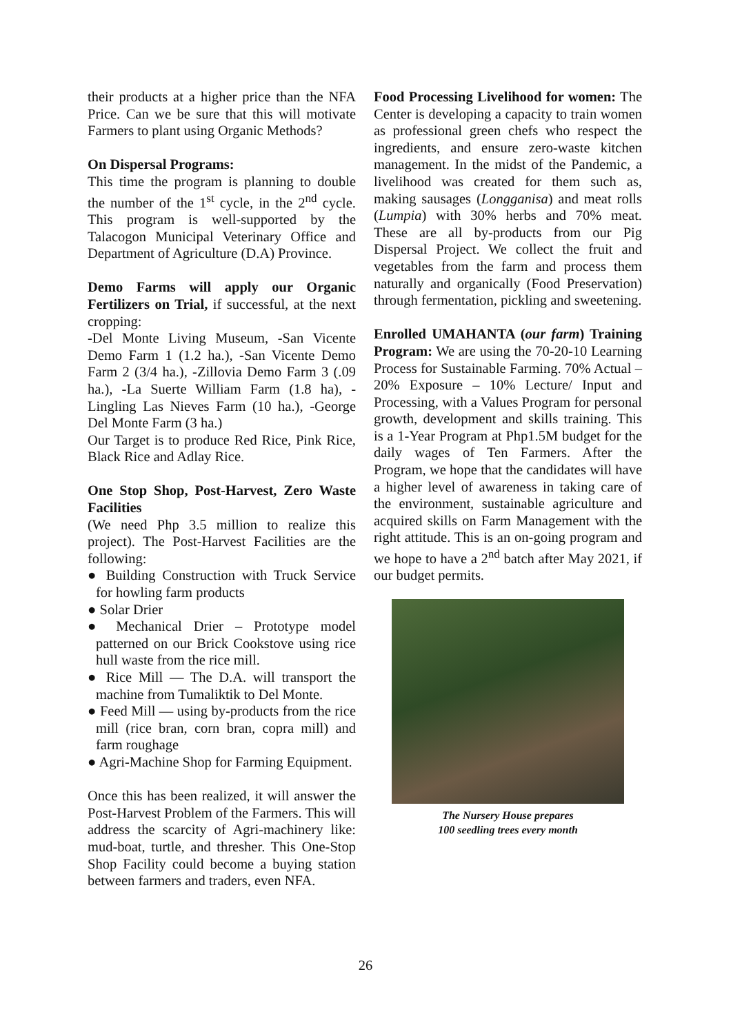their products at a higher price than the NFA Price. Can we be sure that this will motivate Farmers to plant using Organic Methods?
On Dispersal Programs:
This time the program is planning to double the number of the 1<sup>st</sup> cycle, in the 2<sup>nd</sup> cycle. This program is well-supported by the Talacogon Municipal Veterinary Office and Department of Agriculture (D.A) Province.
Demo Farms will apply our Organic Fertilizers on Trial, if successful, at the next cropping:
-Del Monte Living Museum, -San Vicente Demo Farm 1 (1.2 ha.), -San Vicente Demo Farm 2 (3/4 ha.), -Zillovia Demo Farm 3 (.09 ha.), -La Suerte William Farm (1.8 ha), -Lingling Las Nieves Farm (10 ha.), -George Del Monte Farm (3 ha.)
Our Target is to produce Red Rice, Pink Rice, Black Rice and Adlay Rice.
One Stop Shop, Post-Harvest, Zero Waste Facilities
(We need Php 3.5 million to realize this project). The Post-Harvest Facilities are the following:
● Building Construction with Truck Service for howling farm products
● Solar Drier
● Mechanical Drier – Prototype model patterned on our Brick Cookstove using rice hull waste from the rice mill.
● Rice Mill — The D.A. will transport the machine from Tumaliktik to Del Monte.
● Feed Mill — using by-products from the rice mill (rice bran, corn bran, copra mill) and farm roughage
● Agri-Machine Shop for Farming Equipment.
Once this has been realized, it will answer the Post-Harvest Problem of the Farmers. This will address the scarcity of Agri-machinery like: mud-boat, turtle, and thresher. This One-Stop Shop Facility could become a buying station between farmers and traders, even NFA.
Food Processing Livelihood for women: The Center is developing a capacity to train women as professional green chefs who respect the ingredients, and ensure zero-waste kitchen management. In the midst of the Pandemic, a livelihood was created for them such as, making sausages (Longganisa) and meat rolls (Lumpia) with 30% herbs and 70% meat. These are all by-products from our Pig Dispersal Project. We collect the fruit and vegetables from the farm and process them naturally and organically (Food Preservation) through fermentation, pickling and sweetening.
Enrolled UMAHANTA (our farm) Training Program: We are using the 70-20-10 Learning Process for Sustainable Farming. 70% Actual – 20% Exposure – 10% Lecture/ Input and Processing, with a Values Program for personal growth, development and skills training. This is a 1-Year Program at Php1.5M budget for the daily wages of Ten Farmers. After the Program, we hope that the candidates will have a higher level of awareness in taking care of the environment, sustainable agriculture and acquired skills on Farm Management with the right attitude. This is an on-going program and we hope to have a 2<sup>nd</sup> batch after May 2021, if our budget permits.
The Nursery House prepares
100 seedling trees every month
26